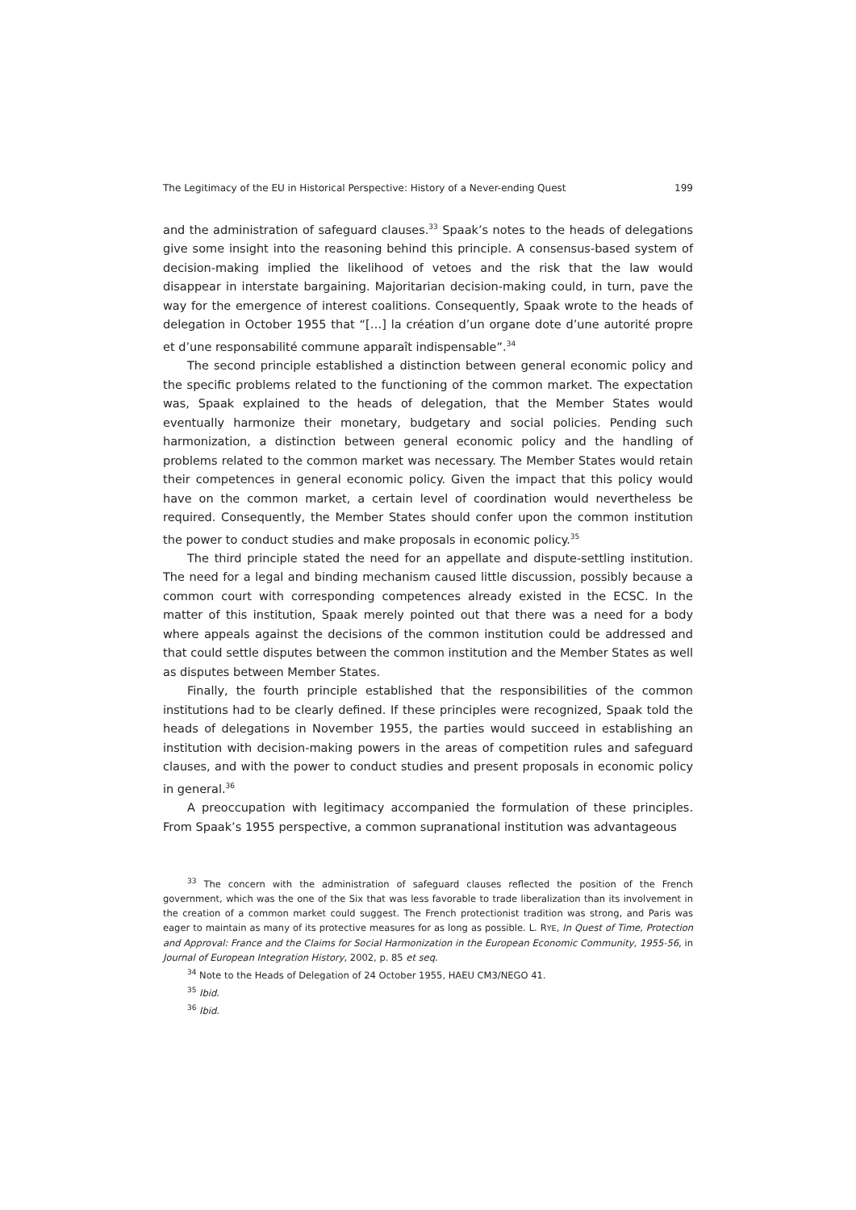The Legitimacy of the EU in Historical Perspective: History of a Never-ending Quest 199
and the administration of safeguard clauses.<sup>33</sup> Spaak’s notes to the heads of delegations give some insight into the reasoning behind this principle. A consensus-based system of decision-making implied the likelihood of vetoes and the risk that the law would disappear in interstate bargaining. Majoritarian decision-making could, in turn, pave the way for the emergence of interest coalitions. Consequently, Spaak wrote to the heads of delegation in October 1955 that “[…] la création d’un organe dote d’une autorité propre et d’une responsabilité commune apparaît indispensable”.<sup>34</sup>
The second principle established a distinction between general economic policy and the specific problems related to the functioning of the common market. The expectation was, Spaak explained to the heads of delegation, that the Member States would eventually harmonize their monetary, budgetary and social policies. Pending such harmonization, a distinction between general economic policy and the handling of problems related to the common market was necessary. The Member States would retain their competences in general economic policy. Given the impact that this policy would have on the common market, a certain level of coordination would nevertheless be required. Consequently, the Member States should confer upon the common institution the power to conduct studies and make proposals in economic policy.<sup>35</sup>
The third principle stated the need for an appellate and dispute-settling institution. The need for a legal and binding mechanism caused little discussion, possibly because a common court with corresponding competences already existed in the ECSC. In the matter of this institution, Spaak merely pointed out that there was a need for a body where appeals against the decisions of the common institution could be addressed and that could settle disputes between the common institution and the Member States as well as disputes between Member States.
Finally, the fourth principle established that the responsibilities of the common institutions had to be clearly defined. If these principles were recognized, Spaak told the heads of delegations in November 1955, the parties would succeed in establishing an institution with decision-making powers in the areas of competition rules and safeguard clauses, and with the power to conduct studies and present proposals in economic policy in general.<sup>36</sup>
A preoccupation with legitimacy accompanied the formulation of these principles. From Spaak’s 1955 perspective, a common supranational institution was advantageous
<sup>33</sup> The concern with the administration of safeguard clauses reflected the position of the French government, which was the one of the Six that was less favorable to trade liberalization than its involvement in the creation of a common market could suggest. The French protectionist tradition was strong, and Paris was eager to maintain as many of its protective measures for as long as possible. L. RYE, In Quest of Time, Protection and Approval: France and the Claims for Social Harmonization in the European Economic Community, 1955-56, in Journal of European Integration History, 2002, p. 85 et seq.
<sup>34</sup> Note to the Heads of Delegation of 24 October 1955, HAEU CM3/NEGO 41.
<sup>35</sup> Ibid.
<sup>36</sup> Ibid.